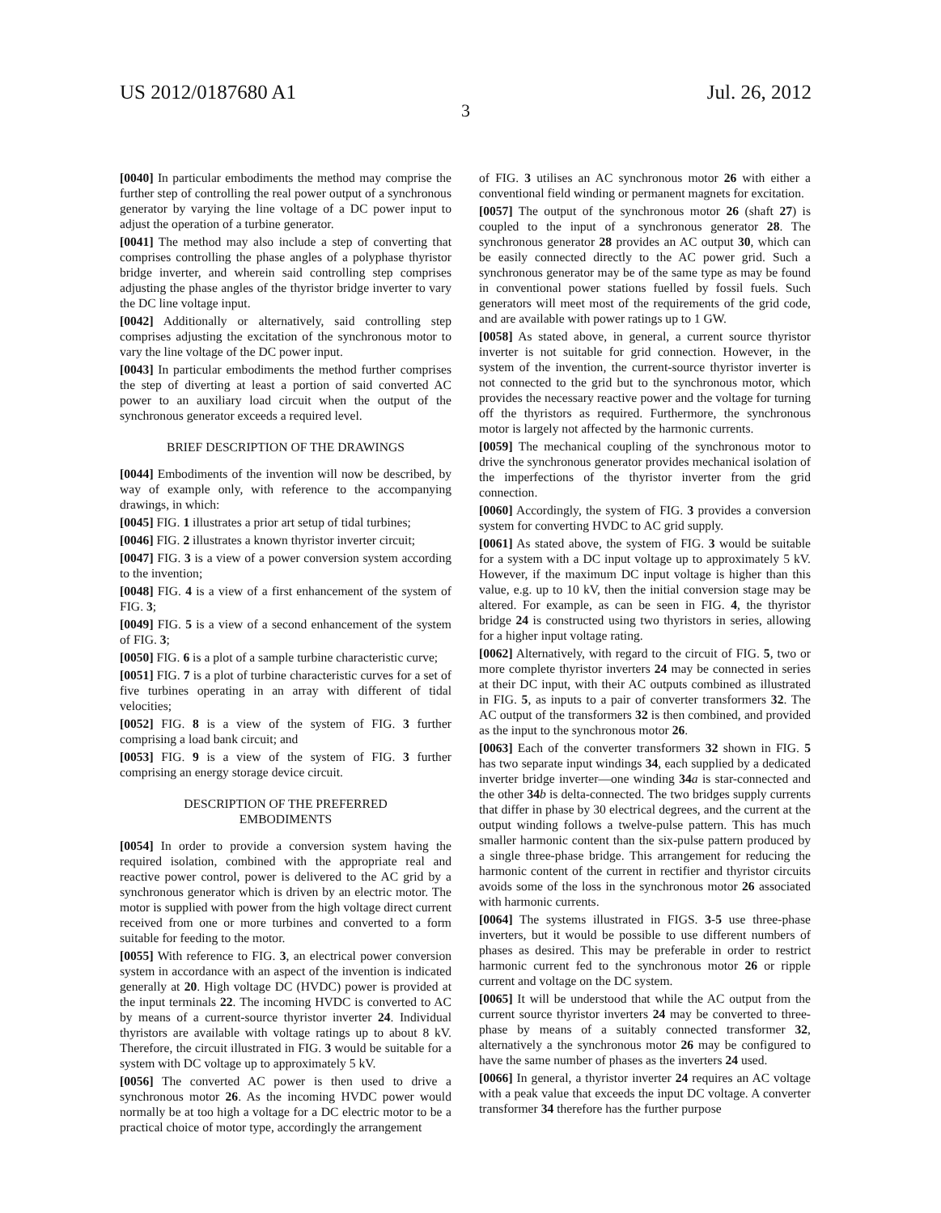US 2012/0187680 A1 Jul. 26, 2012
3
[0040] In particular embodiments the method may comprise the further step of controlling the real power output of a synchronous generator by varying the line voltage of a DC power input to adjust the operation of a turbine generator.
[0041] The method may also include a step of converting that comprises controlling the phase angles of a polyphase thyristor bridge inverter, and wherein said controlling step comprises adjusting the phase angles of the thyristor bridge inverter to vary the DC line voltage input.
[0042] Additionally or alternatively, said controlling step comprises adjusting the excitation of the synchronous motor to vary the line voltage of the DC power input.
[0043] In particular embodiments the method further comprises the step of diverting at least a portion of said converted AC power to an auxiliary load circuit when the output of the synchronous generator exceeds a required level.
BRIEF DESCRIPTION OF THE DRAWINGS
[0044] Embodiments of the invention will now be described, by way of example only, with reference to the accompanying drawings, in which:
[0045] FIG. 1 illustrates a prior art setup of tidal turbines;
[0046] FIG. 2 illustrates a known thyristor inverter circuit;
[0047] FIG. 3 is a view of a power conversion system according to the invention;
[0048] FIG. 4 is a view of a first enhancement of the system of FIG. 3;
[0049] FIG. 5 is a view of a second enhancement of the system of FIG. 3;
[0050] FIG. 6 is a plot of a sample turbine characteristic curve;
[0051] FIG. 7 is a plot of turbine characteristic curves for a set of five turbines operating in an array with different of tidal velocities;
[0052] FIG. 8 is a view of the system of FIG. 3 further comprising a load bank circuit; and
[0053] FIG. 9 is a view of the system of FIG. 3 further comprising an energy storage device circuit.
DESCRIPTION OF THE PREFERRED
EMBODIMENTS
[0054] In order to provide a conversion system having the required isolation, combined with the appropriate real and reactive power control, power is delivered to the AC grid by a synchronous generator which is driven by an electric motor. The motor is supplied with power from the high voltage direct current received from one or more turbines and converted to a form suitable for feeding to the motor.
[0055] With reference to FIG. 3, an electrical power conversion system in accordance with an aspect of the invention is indicated generally at 20. High voltage DC (HVDC) power is provided at the input terminals 22. The incoming HVDC is converted to AC by means of a current-source thyristor inverter 24. Individual thyristors are available with voltage ratings up to about 8 kV. Therefore, the circuit illustrated in FIG. 3 would be suitable for a system with DC voltage up to approximately 5 kV.
[0056] The converted AC power is then used to drive a synchronous motor 26. As the incoming HVDC power would normally be at too high a voltage for a DC electric motor to be a practical choice of motor type, accordingly the arrangement
of FIG. 3 utilises an AC synchronous motor 26 with either a conventional field winding or permanent magnets for excitation.
[0057] The output of the synchronous motor 26 (shaft 27) is coupled to the input of a synchronous generator 28. The synchronous generator 28 provides an AC output 30, which can be easily connected directly to the AC power grid. Such a synchronous generator may be of the same type as may be found in conventional power stations fuelled by fossil fuels. Such generators will meet most of the requirements of the grid code, and are available with power ratings up to 1 GW.
[0058] As stated above, in general, a current source thyristor inverter is not suitable for grid connection. However, in the system of the invention, the current-source thyristor inverter is not connected to the grid but to the synchronous motor, which provides the necessary reactive power and the voltage for turning off the thyristors as required. Furthermore, the synchronous motor is largely not affected by the harmonic currents.
[0059] The mechanical coupling of the synchronous motor to drive the synchronous generator provides mechanical isolation of the imperfections of the thyristor inverter from the grid connection.
[0060] Accordingly, the system of FIG. 3 provides a conversion system for converting HVDC to AC grid supply.
[0061] As stated above, the system of FIG. 3 would be suitable for a system with a DC input voltage up to approximately 5 kV. However, if the maximum DC input voltage is higher than this value, e.g. up to 10 kV, then the initial conversion stage may be altered. For example, as can be seen in FIG. 4, the thyristor bridge 24 is constructed using two thyristors in series, allowing for a higher input voltage rating.
[0062] Alternatively, with regard to the circuit of FIG. 5, two or more complete thyristor inverters 24 may be connected in series at their DC input, with their AC outputs combined as illustrated in FIG. 5, as inputs to a pair of converter transformers 32. The AC output of the transformers 32 is then combined, and provided as the input to the synchronous motor 26.
[0063] Each of the converter transformers 32 shown in FIG. 5 has two separate input windings 34, each supplied by a dedicated inverter bridge inverter—one winding 34 a is star-connected and the other 34 b is delta-connected. The two bridges supply currents that differ in phase by 30 electrical degrees, and the current at the output winding follows a twelve-pulse pattern. This has much smaller harmonic content than the six-pulse pattern produced by a single three-phase bridge. This arrangement for reducing the harmonic content of the current in rectifier and thyristor circuits avoids some of the loss in the synchronous motor 26 associated with harmonic currents.
[0064] The systems illustrated in FIGS. 3-5 use three-phase inverters, but it would be possible to use different numbers of phases as desired. This may be preferable in order to restrict harmonic current fed to the synchronous motor 26 or ripple current and voltage on the DC system.
[0065] It will be understood that while the AC output from the current source thyristor inverters 24 may be converted to three-phase by means of a suitably connected transformer 32, alternatively a the synchronous motor 26 may be configured to have the same number of phases as the inverters 24 used.
[0066] In general, a thyristor inverter 24 requires an AC voltage with a peak value that exceeds the input DC voltage. A converter transformer 34 therefore has the further purpose